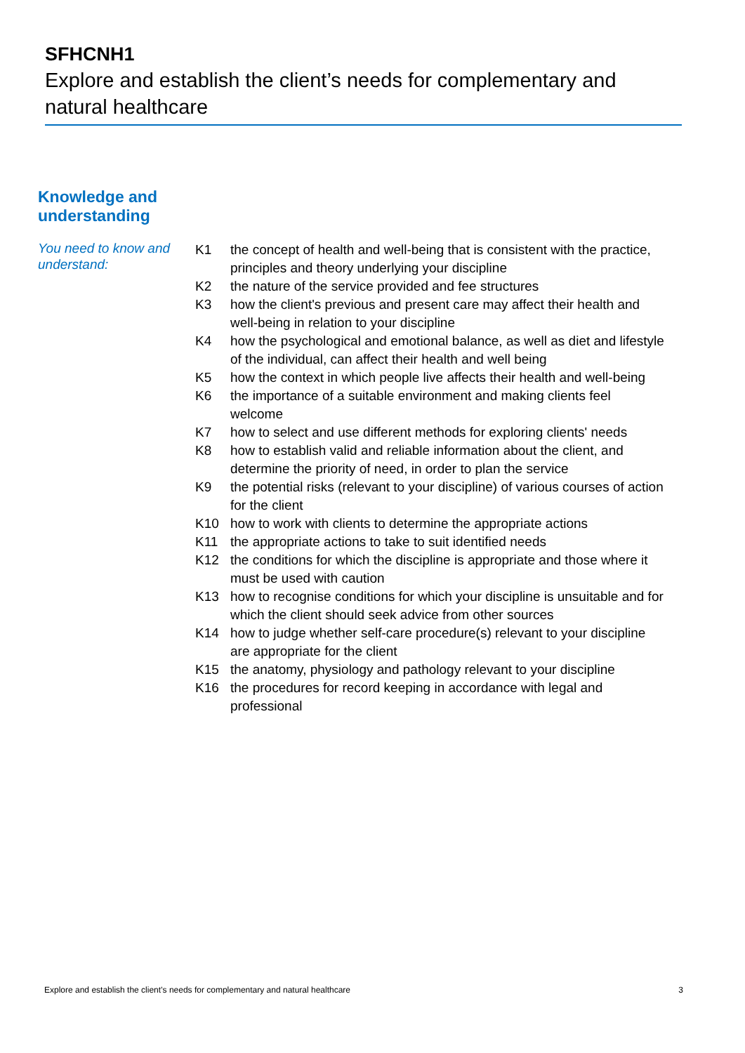SFHCNH1
Explore and establish the client’s needs for complementary and natural healthcare
Knowledge and
understanding
You need to know and understand:
| K1 | the concept of health and well-being that is consistent with the practice, principles and theory underlying your discipline |
| K2 | the nature of the service provided and fee structures |
| K3 | how the client's previous and present care may affect their health and well-being in relation to your discipline |
| K4 | how the psychological and emotional balance, as well as diet and lifestyle of the individual, can affect their health and well being |
| K5 | how the context in which people live affects their health and well-being |
| K6 | the importance of a suitable environment and making clients feel welcome |
| K7 | how to select and use different methods for exploring clients' needs |
| K8 | how to establish valid and reliable information about the client, and determine the priority of need, in order to plan the service |
| K9 | the potential risks (relevant to your discipline) of various courses of action for the client |
| K10 | how to work with clients to determine the appropriate actions |
| K11 | the appropriate actions to take to suit identified needs |
| K12 | the conditions for which the discipline is appropriate and those where it must be used with caution |
| K13 | how to recognise conditions for which your discipline is unsuitable and for which the client should seek advice from other sources |
| K14 | how to judge whether self-care procedure(s) relevant to your discipline are appropriate for the client |
| K15 | the anatomy, physiology and pathology relevant to your discipline |
| K16 | the procedures for record keeping in accordance with legal and professional |
Explore and establish the client’s needs for complementary and natural healthcare 3